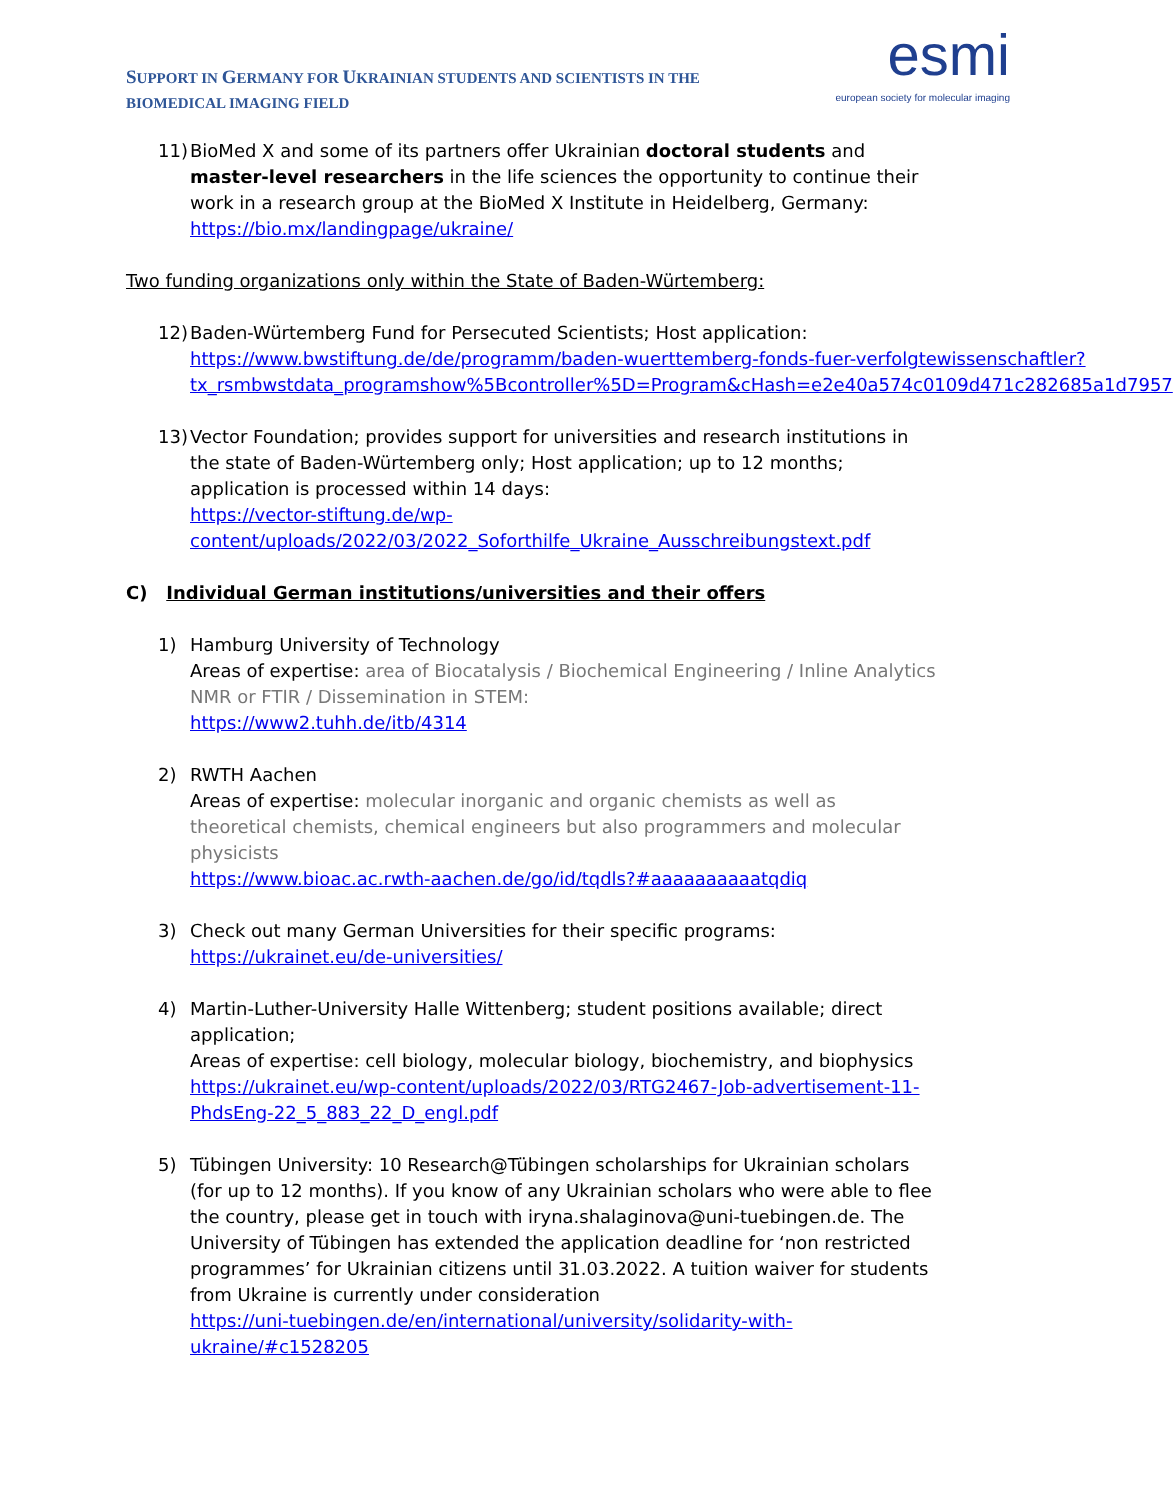SUPPORT IN GERMANY FOR UKRAINIAN STUDENTS AND SCIENTISTS IN THE BIOMEDICAL IMAGING FIELD
esmi
european society for molecular imaging
11)
BioMed X and some of its partners offer Ukrainian doctoral students and master-level researchers in the life sciences the opportunity to continue their work in a research group at the BioMed X Institute in Heidelberg, Germany:
https://bio.mx/landingpage/ukraine/
Two funding organizations only within the State of Baden-Würtemberg:
12)
Baden-Würtemberg Fund for Persecuted Scientists; Host application:
https://www.bwstiftung.de/de/programm/baden-wuerttemberg-fonds-fuer-verfolgtewissenschaftler?tx_rsmbwstdata_programshow%5Bcontroller%5D=Program&cHash=e2e40a574c0109d471c282685a1d7957
13)
Vector Foundation; provides support for universities and research institutions in the state of Baden-Würtemberg only; Host application; up to 12 months; application is processed within 14 days:
https://vector-stiftung.de/wp-content/uploads/2022/03/2022_Soforthilfe_Ukraine_Ausschreibungstext.pdf
C) Individual German institutions/universities and their offers
1) Hamburg University of Technology
Areas of expertise: area of Biocatalysis / Biochemical Engineering / Inline Analytics NMR or FTIR / Dissemination in STEM:
https://www2.tuhh.de/itb/4314
2) RWTH Aachen
Areas of expertise: molecular inorganic and organic chemists as well as theoretical chemists, chemical engineers but also programmers and molecular physicists
https://www.bioac.ac.rwth-aachen.de/go/id/tqdls?#aaaaaaaaaatqdiq
3) Check out many German Universities for their specific programs:
https://ukrainet.eu/de-universities/
4) Martin-Luther-University Halle Wittenberg; student positions available; direct application;
Areas of expertise: cell biology, molecular biology, biochemistry, and biophysics
https://ukrainet.eu/wp-content/uploads/2022/03/RTG2467-Job-advertisement-11-PhdsEng-22_5_883_22_D_engl.pdf
5) Tübingen University: 10 Research@Tübingen scholarships for Ukrainian scholars (for up to 12 months). If you know of any Ukrainian scholars who were able to flee the country, please get in touch with iryna.shalaginova@uni-tuebingen.de. The University of Tübingen has extended the application deadline for ‘non restricted programmes’ for Ukrainian citizens until 31.03.2022. A tuition waiver for students from Ukraine is currently under consideration
https://uni-tuebingen.de/en/international/university/solidarity-with-ukraine/#c1528205